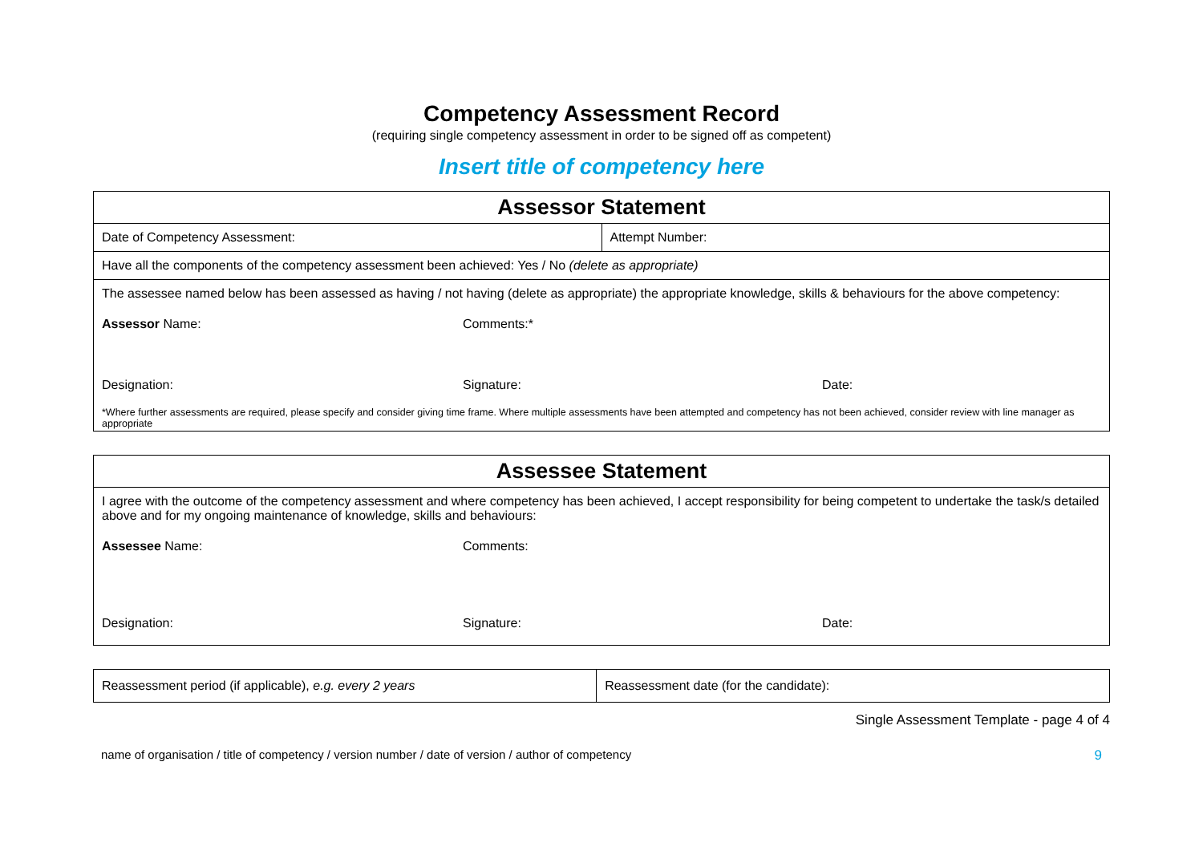Competency Assessment Record
(requiring single competency assessment in order to be signed off as competent)
Insert title of competency here
| Assessor Statement | |
| --- | --- |
| Date of Competency Assessment: | Attempt Number: |
| Have all the components of the competency assessment been achieved: Yes / No (delete as appropriate) | |
| The assessee named below has been assessed as having / not having (delete as appropriate) the appropriate knowledge, skills & behaviours for the above competency: Assessor Name: Comments:* Designation: Signature: Date: *Where further assessments are required, please specify and consider giving time frame. Where multiple assessments have been attempted and competency has not been achieved, consider review with line manager as appropriate | |
| Assessee Statement |
| --- |
| I agree with the outcome of the competency assessment and where competency has been achieved, I accept responsibility for being competent to undertake the task/s detailed above and for my ongoing maintenance of knowledge, skills and behaviours: Assessee Name: Comments: Designation: Signature: Date: |
| Reassessment period (if applicable), e.g. every 2 years | Reassessment date (for the candidate): |
Single Assessment Template - page 4 of 4
name of organisation / title of competency / version number / date of version / author of competency 9